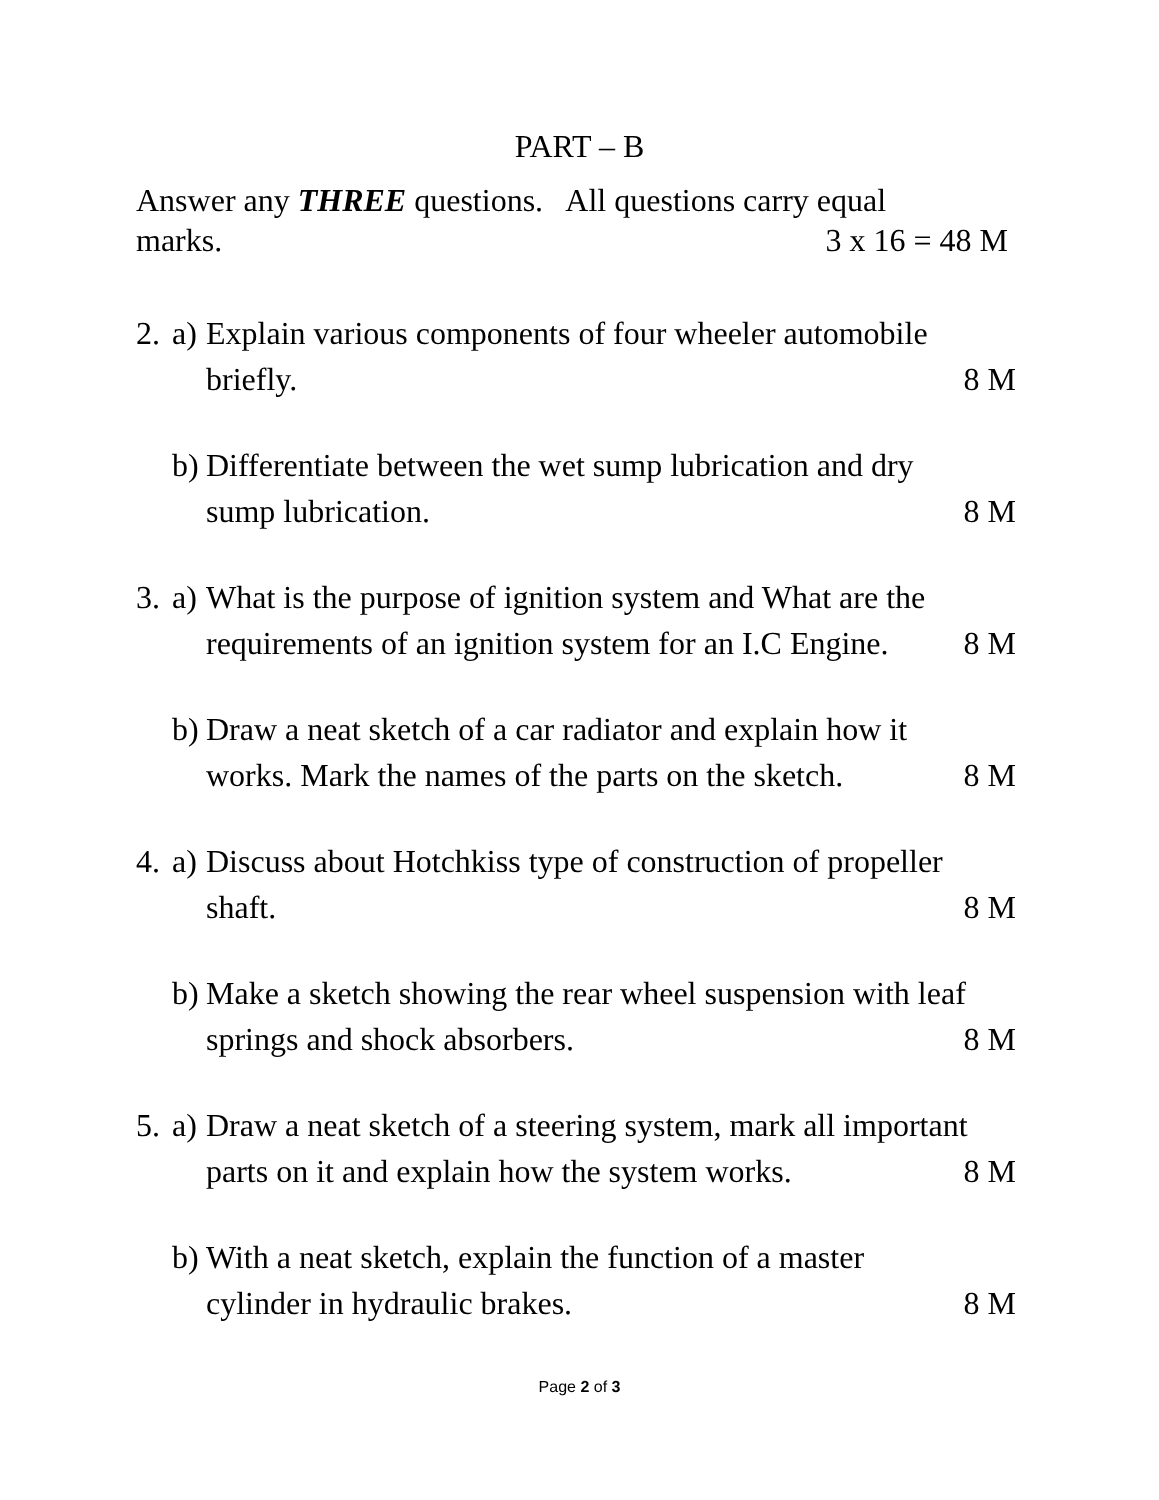PART – B
Answer any THREE questions. All questions carry equal
marks. 3 x 16 = 48 M
2. a) Explain various components of four wheeler automobile
briefly. 8 M
b) Differentiate between the wet sump lubrication and dry
sump lubrication. 8 M
3. a) What is the purpose of ignition system and What are the
requirements of an ignition system for an I.C Engine. 8 M
b) Draw a neat sketch of a car radiator and explain how it
works. Mark the names of the parts on the sketch. 8 M
4. a) Discuss about Hotchkiss type of construction of propeller
shaft. 8 M
b) Make a sketch showing the rear wheel suspension with leaf
springs and shock absorbers. 8 M
5. a) Draw a neat sketch of a steering system, mark all important
parts on it and explain how the system works. 8 M
b) With a neat sketch, explain the function of a master
cylinder in hydraulic brakes. 8 M
Page 2 of 3